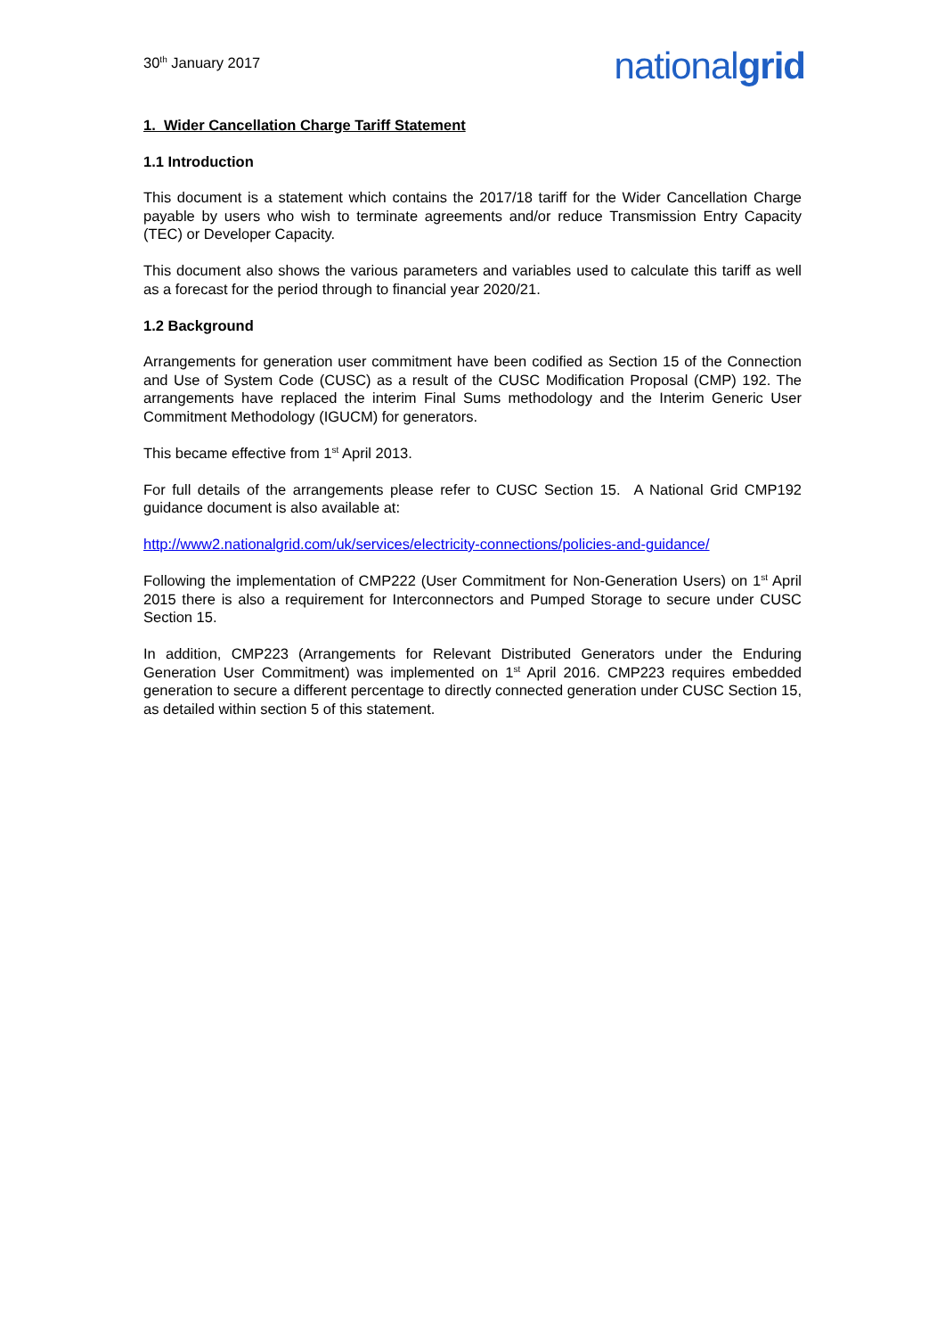30<sup>th</sup> January 2017
nationalgrid
1. Wider Cancellation Charge Tariff Statement
1.1 Introduction
This document is a statement which contains the 2017/18 tariff for the Wider Cancellation Charge payable by users who wish to terminate agreements and/or reduce Transmission Entry Capacity (TEC) or Developer Capacity.
This document also shows the various parameters and variables used to calculate this tariff as well as a forecast for the period through to financial year 2020/21.
1.2 Background
Arrangements for generation user commitment have been codified as Section 15 of the Connection and Use of System Code (CUSC) as a result of the CUSC Modification Proposal (CMP) 192. The arrangements have replaced the interim Final Sums methodology and the Interim Generic User Commitment Methodology (IGUCM) for generators.
This became effective from 1<sup>st</sup> April 2013.
For full details of the arrangements please refer to CUSC Section 15. A National Grid CMP192 guidance document is also available at:
http://www2.nationalgrid.com/uk/services/electricity-connections/policies-and-guidance/
Following the implementation of CMP222 (User Commitment for Non-Generation Users) on 1<sup>st</sup> April 2015 there is also a requirement for Interconnectors and Pumped Storage to secure under CUSC Section 15.
In addition, CMP223 (Arrangements for Relevant Distributed Generators under the Enduring Generation User Commitment) was implemented on 1<sup>st</sup> April 2016. CMP223 requires embedded generation to secure a different percentage to directly connected generation under CUSC Section 15, as detailed within section 5 of this statement.